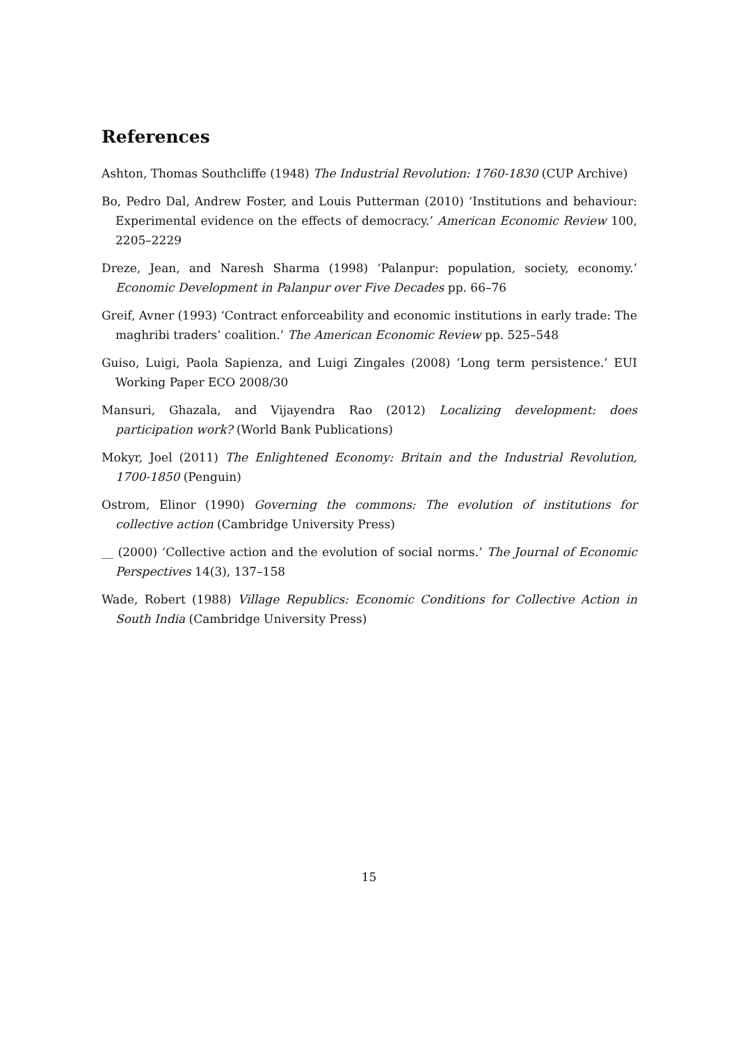References
Ashton, Thomas Southcliffe (1948) The Industrial Revolution: 1760-1830 (CUP Archive)
Bo, Pedro Dal, Andrew Foster, and Louis Putterman (2010) ‘Institutions and behaviour: Experimental evidence on the effects of democracy.’ American Economic Review 100, 2205–2229
Dreze, Jean, and Naresh Sharma (1998) ‘Palanpur: population, society, economy.’ Economic Development in Palanpur over Five Decades pp. 66–76
Greif, Avner (1993) ‘Contract enforceability and economic institutions in early trade: The maghribi traders’ coalition.’ The American Economic Review pp. 525–548
Guiso, Luigi, Paola Sapienza, and Luigi Zingales (2008) ‘Long term persistence.’ EUI Working Paper ECO 2008/30
Mansuri, Ghazala, and Vijayendra Rao (2012) Localizing development: does participation work? (World Bank Publications)
Mokyr, Joel (2011) The Enlightened Economy: Britain and the Industrial Revolution, 1700-1850 (Penguin)
Ostrom, Elinor (1990) Governing the commons: The evolution of institutions for collective action (Cambridge University Press)
__ (2000) ‘Collective action and the evolution of social norms.’ The Journal of Economic Perspectives 14(3), 137–158
Wade, Robert (1988) Village Republics: Economic Conditions for Collective Action in South India (Cambridge University Press)
15